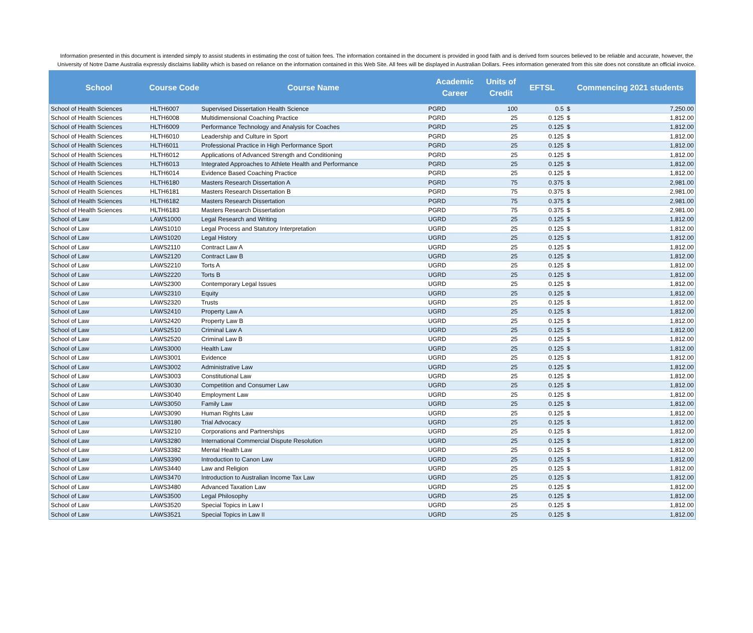Information presented in this document is intended simply to assist students in estimating the cost of tuition fees. The information contained in the document is provided in good faith and is derived form sources believed to be reliable and accurate, however, the University of Notre Dame Australia expressly disclaims liability which is based on reliance on the information contained in this Web Site. All fees will be displayed in Australian Dollars. Fees information generated from this site does not constitute an official invoice.
| School | Course Code | Course Name | Academic Career | Units of Credit | EFTSL | Commencing 2021 students | |
| --- | --- | --- | --- | --- | --- | --- | --- |
| School of Health Sciences | HLTH6007 | Supervised Dissertation Health Science | PGRD | 100 | 0.5 | $ | 7,250.00 |
| School of Health Sciences | HLTH6008 | Multidimensional Coaching Practice | PGRD | 25 | 0.125 | $ | 1,812.00 |
| School of Health Sciences | HLTH6009 | Performance Technology and Analysis for Coaches | PGRD | 25 | 0.125 | $ | 1,812.00 |
| School of Health Sciences | HLTH6010 | Leadership and Culture in Sport | PGRD | 25 | 0.125 | $ | 1,812.00 |
| School of Health Sciences | HLTH6011 | Professional Practice in High Performance Sport | PGRD | 25 | 0.125 | $ | 1,812.00 |
| School of Health Sciences | HLTH6012 | Applications of Advanced Strength and Conditioning | PGRD | 25 | 0.125 | $ | 1,812.00 |
| School of Health Sciences | HLTH6013 | Integrated Approaches to Athlete Health and Performance | PGRD | 25 | 0.125 | $ | 1,812.00 |
| School of Health Sciences | HLTH6014 | Evidence Based Coaching Practice | PGRD | 25 | 0.125 | $ | 1,812.00 |
| School of Health Sciences | HLTH6180 | Masters Research Dissertation A | PGRD | 75 | 0.375 | $ | 2,981.00 |
| School of Health Sciences | HLTH6181 | Masters Research Dissertation B | PGRD | 75 | 0.375 | $ | 2,981.00 |
| School of Health Sciences | HLTH6182 | Masters Research Dissertation | PGRD | 75 | 0.375 | $ | 2,981.00 |
| School of Health Sciences | HLTH6183 | Masters Research Dissertation | PGRD | 75 | 0.375 | $ | 2,981.00 |
| School of Law | LAWS1000 | Legal Research and Writing | UGRD | 25 | 0.125 | $ | 1,812.00 |
| School of Law | LAWS1010 | Legal Process and Statutory Interpretation | UGRD | 25 | 0.125 | $ | 1,812.00 |
| School of Law | LAWS1020 | Legal History | UGRD | 25 | 0.125 | $ | 1,812.00 |
| School of Law | LAWS2110 | Contract Law A | UGRD | 25 | 0.125 | $ | 1,812.00 |
| School of Law | LAWS2120 | Contract Law B | UGRD | 25 | 0.125 | $ | 1,812.00 |
| School of Law | LAWS2210 | Torts A | UGRD | 25 | 0.125 | $ | 1,812.00 |
| School of Law | LAWS2220 | Torts B | UGRD | 25 | 0.125 | $ | 1,812.00 |
| School of Law | LAWS2300 | Contemporary Legal Issues | UGRD | 25 | 0.125 | $ | 1,812.00 |
| School of Law | LAWS2310 | Equity | UGRD | 25 | 0.125 | $ | 1,812.00 |
| School of Law | LAWS2320 | Trusts | UGRD | 25 | 0.125 | $ | 1,812.00 |
| School of Law | LAWS2410 | Property Law A | UGRD | 25 | 0.125 | $ | 1,812.00 |
| School of Law | LAWS2420 | Property Law B | UGRD | 25 | 0.125 | $ | 1,812.00 |
| School of Law | LAWS2510 | Criminal Law A | UGRD | 25 | 0.125 | $ | 1,812.00 |
| School of Law | LAWS2520 | Criminal Law B | UGRD | 25 | 0.125 | $ | 1,812.00 |
| School of Law | LAWS3000 | Health Law | UGRD | 25 | 0.125 | $ | 1,812.00 |
| School of Law | LAWS3001 | Evidence | UGRD | 25 | 0.125 | $ | 1,812.00 |
| School of Law | LAWS3002 | Administrative Law | UGRD | 25 | 0.125 | $ | 1,812.00 |
| School of Law | LAWS3003 | Constitutional Law | UGRD | 25 | 0.125 | $ | 1,812.00 |
| School of Law | LAWS3030 | Competition and Consumer Law | UGRD | 25 | 0.125 | $ | 1,812.00 |
| School of Law | LAWS3040 | Employment Law | UGRD | 25 | 0.125 | $ | 1,812.00 |
| School of Law | LAWS3050 | Family Law | UGRD | 25 | 0.125 | $ | 1,812.00 |
| School of Law | LAWS3090 | Human Rights Law | UGRD | 25 | 0.125 | $ | 1,812.00 |
| School of Law | LAWS3180 | Trial Advocacy | UGRD | 25 | 0.125 | $ | 1,812.00 |
| School of Law | LAWS3210 | Corporations and Partnerships | UGRD | 25 | 0.125 | $ | 1,812.00 |
| School of Law | LAWS3280 | International Commercial Dispute Resolution | UGRD | 25 | 0.125 | $ | 1,812.00 |
| School of Law | LAWS3382 | Mental Health Law | UGRD | 25 | 0.125 | $ | 1,812.00 |
| School of Law | LAWS3390 | Introduction to Canon Law | UGRD | 25 | 0.125 | $ | 1,812.00 |
| School of Law | LAWS3440 | Law and Religion | UGRD | 25 | 0.125 | $ | 1,812.00 |
| School of Law | LAWS3470 | Introduction to Australian Income Tax Law | UGRD | 25 | 0.125 | $ | 1,812.00 |
| School of Law | LAWS3480 | Advanced Taxation Law | UGRD | 25 | 0.125 | $ | 1,812.00 |
| School of Law | LAWS3500 | Legal Philosophy | UGRD | 25 | 0.125 | $ | 1,812.00 |
| School of Law | LAWS3520 | Special Topics in Law I | UGRD | 25 | 0.125 | $ | 1,812.00 |
| School of Law | LAWS3521 | Special Topics in Law II | UGRD | 25 | 0.125 | $ | 1,812.00 |